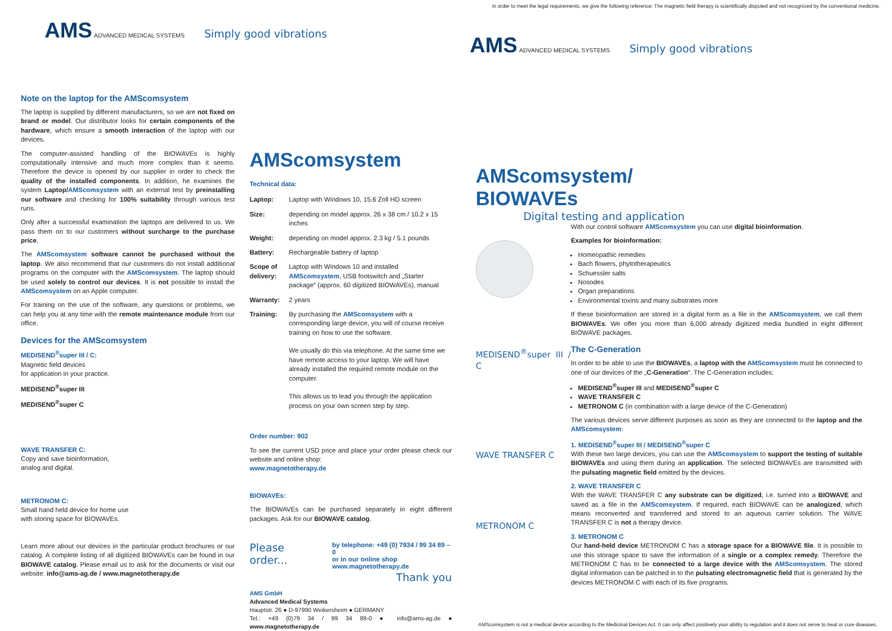In order to meet the legal requirements, we give the following reference: The magnetic field therapy is scientifically disputed and not recognized by the conventional medicine.
AMS ADVANCED MEDICAL SYSTEMS Simply good vibrations
Note on the laptop for the AMScomsystem
The laptop is supplied by different manufacturers, so we are not fixed on brand or model. Our distributor looks for certain components of the hardware, which ensure a smooth interaction of the laptop with our devices.
The computer-assisted handling of the BIOWAVEs is highly computationally intensive and much more complex than it seems. Therefore the device is opened by our supplier in order to check the quality of the installed components. In addition, he examines the system Laptop/AMScomsystem with an external test by preinstalling our software and checking for 100% suitability through various test runs.
Only after a successful examination the laptops are delivered to us. We pass them on to our customers without surcharge to the purchase price.
The AMScomsystem software cannot be purchased without the laptop. We also recommend that our customers do not install additional programs on the computer with the AMScomsystem. The laptop should be used solely to control our devices. It is not possible to install the AMScomsystem on an Apple computer.
For training on the use of the software, any questions or problems, we can help you at any time with the remote maintenance module from our office.
Devices for the AMScomsystem
MEDISEND<sup>®</sup>super III / C:
Magnetic field devices
for application in your practice.
MEDISEND<sup>®</sup>super III
MEDISEND<sup>®</sup>super C
WAVE TRANSFER C:
Copy and save bioinformation,
analog and digital.
METRONOM C:
Small hand held device for home use
with storing space for BIOWAVEs.
Learn more about our devices in the particular product brochures or our catalog. A complete listing of all digitized BIOWAVEs can be found in our BIOWAVE catalog. Please email us to ask for the documents or visit our website: info@ams-ag.de / www.magnetotherapy.de
AMScomsystem
Technical data:
| Laptop: | Laptop with Windows 10, 15.6 Zoll HD screen |
| Size: | depending on model approx. 26 x 38 cm / 10.2 x 15 inches |
| Weight: | depending on model approx. 2.3 kg / 5.1 pounds |
| Battery: | Rechargeable battery of laptop |
| Scope of delivery: | Laptop with Windows 10 and installed AMScomsystem , USB footswitch and „Starter package“ (approx. 60 digitized BIOWAVEs), manual |
| Warranty: | 2 years |
| Training: | By purchasing the AMScomsystem with a corresponding large device, you will of course receive training on how to use the software. We usually do this via telephone. At the same time we have remote access to your laptop. We will have already installed the required remote module on the computer. This allows us to lead you through the application process on your own screen step by step. |
Order number: 902
To see the current USD price and place your order please check our website and online shop:
www.magnetotherapy.de
BIOWAVEs:
The BIOWAVEs can be purchased separately in eight different packages. Ask for our BIOWAVE catalog.
Please order... by telephone: +49 (0) 7934 / 99 34 89 – 0
or in our online shop
www.magnetotherapy.de
Thank you
AMS GmbH
Advanced Medical Systems
Hauptstr. 26 ● D-97990 Weikersheim ● GERMANY
Tel.: +49 (0)79 34 / 99 34 89-0 ● info@ams-ag.de ● www.magnetotherapy.de
AMS ADVANCED MEDICAL SYSTEMS Simply good vibrations
AMScomsystem/
BIOWAVEs
Digital testing and application
MEDISEND<sup>®</sup>super III / C
WAVE TRANSFER C
METRONOM C
With our control software AMScomsystem you can use digital bioinformation.
Examples for bioinformation:
Homeopathic remedies
Bach flowers, phytotherapeutics
Schuessler salts
Nosodes
Organ preparations
Environmental toxins and many substrates more
If these bioinformation are stored in a digital form as a file in the AMScomsystem, we call them BIOWAVEs. We offer you more than 6,000 already digitized media bundled in eight different BIOWAVE packages.
The C-Generation
In order to be able to use the BIOWAVEs, a laptop with the AMScomsystem must be connected to one of our devices of the „C-Generation“. The C-Generation includes:
MEDISEND<sup>®</sup>super III and MEDISEND<sup>®</sup>super C
WAVE TRANSFER C
METRONOM C (in combination with a large device of the C-Generation)
The various devices serve different purposes as soon as they are connected to the laptop and the AMScomsystem:
1. MEDISEND<sup>®</sup>super III / MEDISEND<sup>®</sup>super C
With these two large devices, you can use the AMScomsystem to support the testing of suitable BIOWAVEs and using them during an application. The selected BIOWAVEs are transmitted with the pulsating magnetic field emitted by the devices.
2. WAVE TRANSFER C
With the WAVE TRANSFER C any substrate can be digitized, i.e. turned into a BIOWAVE and saved as a file in the AMScomsystem. If required, each BIOWAVE can be analogized, which means reconverted and transferred and stored to an aqueous carrier solution. The WAVE TRANSFER C is not a therapy device.
3. METRONOM C
Our hand-held device METRONOM C has a storage space for a BIOWAVE file. It is possible to use this storage space to save the information of a single or a complex remedy. Therefore the METRONOM C has to be connected to a large device with the AMScomsystem. The stored digital information can be patched in to the pulsating electromagnetic field that is generated by the devices METRONOM C with each of its five programs.
AMScomsystem is not a medical device according to the Medicinal Devices Act. It can only affect positively your ability to regulation and it does not serve to treat or cure diseases.